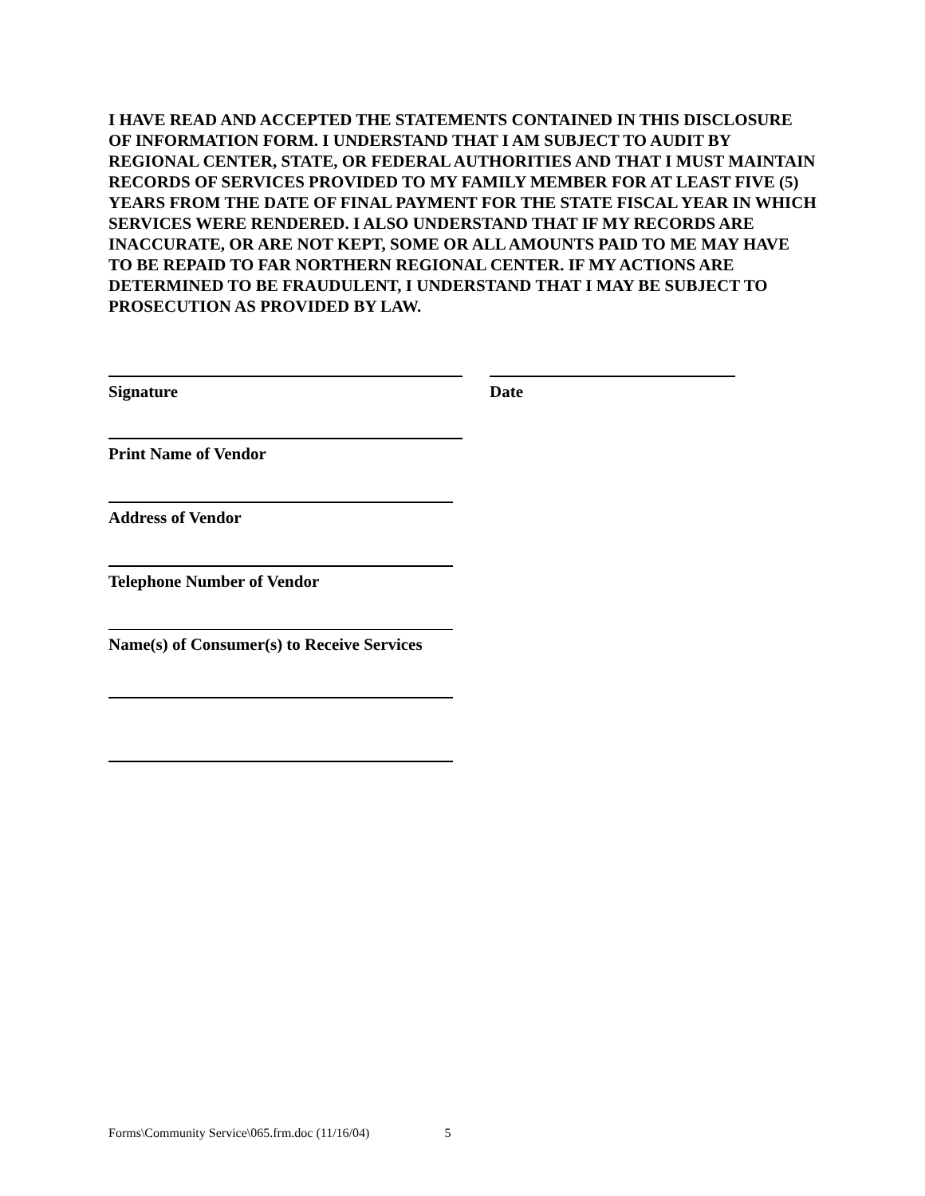I HAVE READ AND ACCEPTED THE STATEMENTS CONTAINED IN THIS DISCLOSURE OF INFORMATION FORM. I UNDERSTAND THAT I AM SUBJECT TO AUDIT BY REGIONAL CENTER, STATE, OR FEDERAL AUTHORITIES AND THAT I MUST MAINTAIN RECORDS OF SERVICES PROVIDED TO MY FAMILY MEMBER FOR AT LEAST FIVE (5) YEARS FROM THE DATE OF FINAL PAYMENT FOR THE STATE FISCAL YEAR IN WHICH SERVICES WERE RENDERED. I ALSO UNDERSTAND THAT IF MY RECORDS ARE INACCURATE, OR ARE NOT KEPT, SOME OR ALL AMOUNTS PAID TO ME MAY HAVE TO BE REPAID TO FAR NORTHERN REGIONAL CENTER. IF MY ACTIONS ARE DETERMINED TO BE FRAUDULENT, I UNDERSTAND THAT I MAY BE SUBJECT TO PROSECUTION AS PROVIDED BY LAW.
Signature Date
Print Name of Vendor
Address of Vendor
Telephone Number of Vendor
Name(s) of Consumer(s) to Receive Services
Forms\Community Service\065.frm.doc (11/16/04) 5